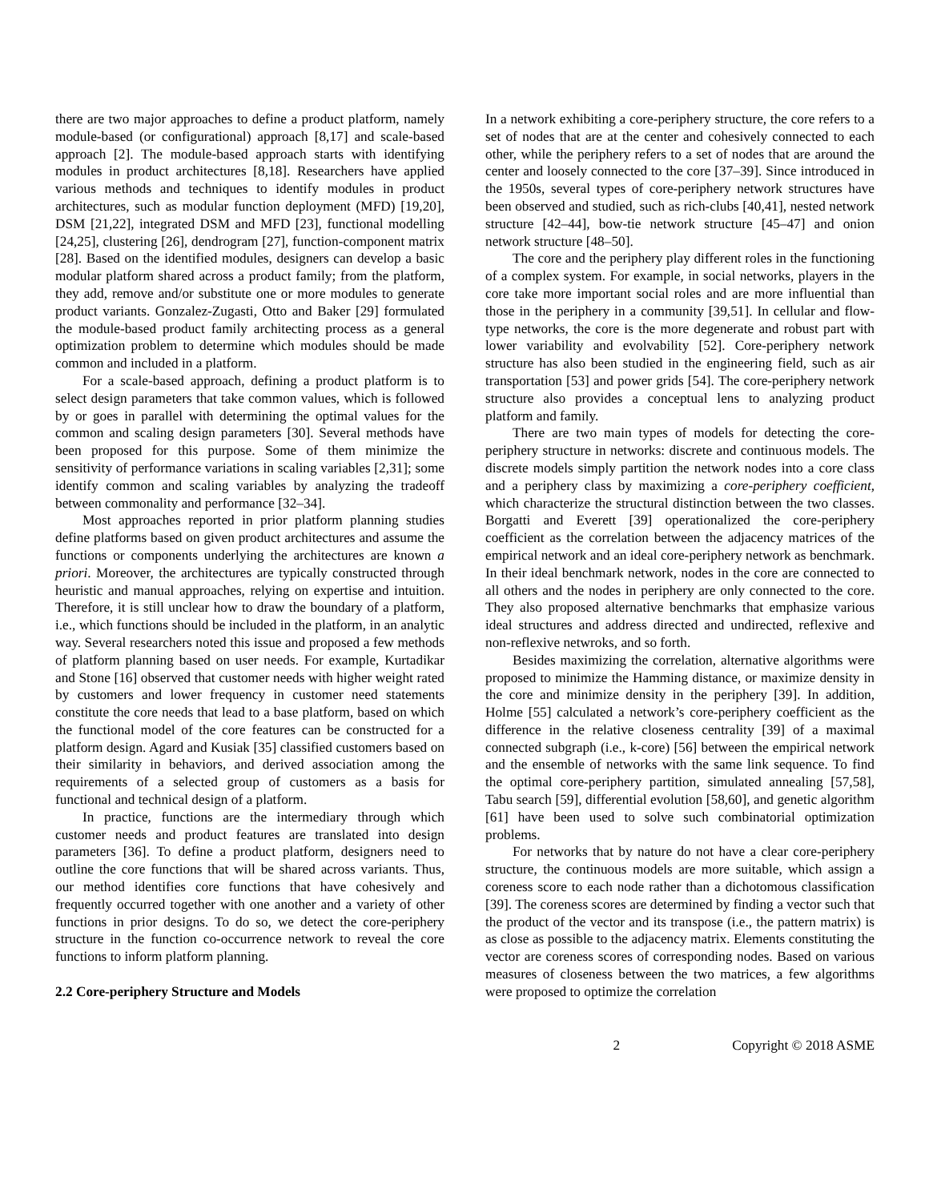there are two major approaches to define a product platform, namely module-based (or configurational) approach [8,17] and scale-based approach [2]. The module-based approach starts with identifying modules in product architectures [8,18]. Researchers have applied various methods and techniques to identify modules in product architectures, such as modular function deployment (MFD) [19,20], DSM [21,22], integrated DSM and MFD [23], functional modelling [24,25], clustering [26], dendrogram [27], function-component matrix [28]. Based on the identified modules, designers can develop a basic modular platform shared across a product family; from the platform, they add, remove and/or substitute one or more modules to generate product variants. Gonzalez-Zugasti, Otto and Baker [29] formulated the module-based product family architecting process as a general optimization problem to determine which modules should be made common and included in a platform.
For a scale-based approach, defining a product platform is to select design parameters that take common values, which is followed by or goes in parallel with determining the optimal values for the common and scaling design parameters [30]. Several methods have been proposed for this purpose. Some of them minimize the sensitivity of performance variations in scaling variables [2,31]; some identify common and scaling variables by analyzing the tradeoff between commonality and performance [32–34].
Most approaches reported in prior platform planning studies define platforms based on given product architectures and assume the functions or components underlying the architectures are known a priori. Moreover, the architectures are typically constructed through heuristic and manual approaches, relying on expertise and intuition. Therefore, it is still unclear how to draw the boundary of a platform, i.e., which functions should be included in the platform, in an analytic way. Several researchers noted this issue and proposed a few methods of platform planning based on user needs. For example, Kurtadikar and Stone [16] observed that customer needs with higher weight rated by customers and lower frequency in customer need statements constitute the core needs that lead to a base platform, based on which the functional model of the core features can be constructed for a platform design. Agard and Kusiak [35] classified customers based on their similarity in behaviors, and derived association among the requirements of a selected group of customers as a basis for functional and technical design of a platform.
In practice, functions are the intermediary through which customer needs and product features are translated into design parameters [36]. To define a product platform, designers need to outline the core functions that will be shared across variants. Thus, our method identifies core functions that have cohesively and frequently occurred together with one another and a variety of other functions in prior designs. To do so, we detect the core-periphery structure in the function co-occurrence network to reveal the core functions to inform platform planning.
2.2 Core-periphery Structure and Models
In a network exhibiting a core-periphery structure, the core refers to a set of nodes that are at the center and cohesively connected to each other, while the periphery refers to a set of nodes that are around the center and loosely connected to the core [37–39]. Since introduced in the 1950s, several types of core-periphery network structures have been observed and studied, such as rich-clubs [40,41], nested network structure [42–44], bow-tie network structure [45–47] and onion network structure [48–50].
The core and the periphery play different roles in the functioning of a complex system. For example, in social networks, players in the core take more important social roles and are more influential than those in the periphery in a community [39,51]. In cellular and flow-type networks, the core is the more degenerate and robust part with lower variability and evolvability [52]. Core-periphery network structure has also been studied in the engineering field, such as air transportation [53] and power grids [54]. The core-periphery network structure also provides a conceptual lens to analyzing product platform and family.
There are two main types of models for detecting the core-periphery structure in networks: discrete and continuous models. The discrete models simply partition the network nodes into a core class and a periphery class by maximizing a core-periphery coefficient, which characterize the structural distinction between the two classes. Borgatti and Everett [39] operationalized the core-periphery coefficient as the correlation between the adjacency matrices of the empirical network and an ideal core-periphery network as benchmark. In their ideal benchmark network, nodes in the core are connected to all others and the nodes in periphery are only connected to the core. They also proposed alternative benchmarks that emphasize various ideal structures and address directed and undirected, reflexive and non-reflexive netwroks, and so forth.
Besides maximizing the correlation, alternative algorithms were proposed to minimize the Hamming distance, or maximize density in the core and minimize density in the periphery [39]. In addition, Holme [55] calculated a network’s core-periphery coefficient as the difference in the relative closeness centrality [39] of a maximal connected subgraph (i.e., k-core) [56] between the empirical network and the ensemble of networks with the same link sequence. To find the optimal core-periphery partition, simulated annealing [57,58], Tabu search [59], differential evolution [58,60], and genetic algorithm [61] have been used to solve such combinatorial optimization problems.
For networks that by nature do not have a clear core-periphery structure, the continuous models are more suitable, which assign a coreness score to each node rather than a dichotomous classification [39]. The coreness scores are determined by finding a vector such that the product of the vector and its transpose (i.e., the pattern matrix) is as close as possible to the adjacency matrix. Elements constituting the vector are coreness scores of corresponding nodes. Based on various measures of closeness between the two matrices, a few algorithms were proposed to optimize the correlation
2 Copyright © 2018 ASME